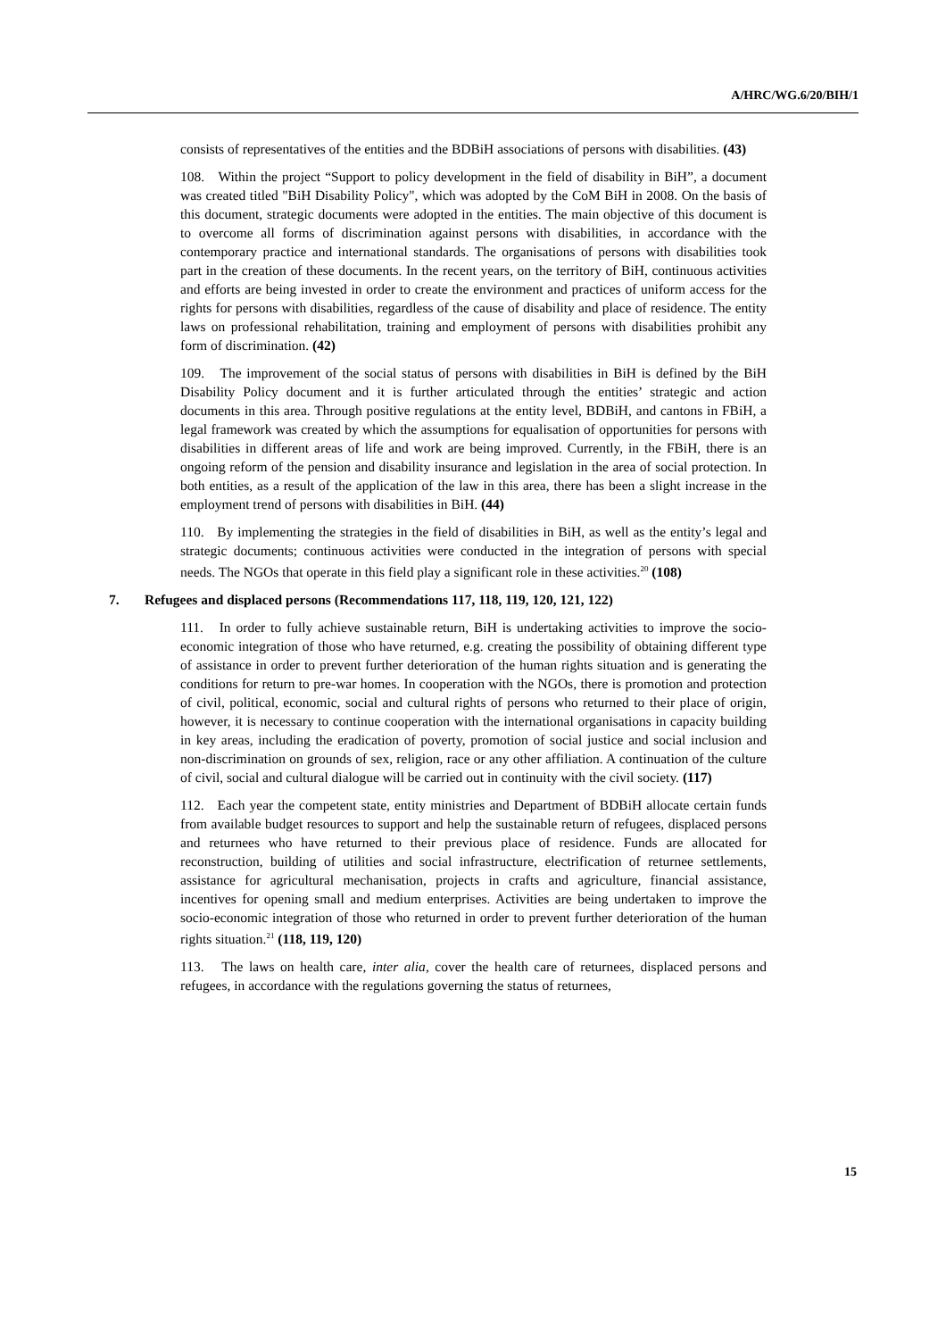A/HRC/WG.6/20/BIH/1
consists of representatives of the entities and the BDBiH associations of persons with disabilities. (43)
108. Within the project “Support to policy development in the field of disability in BiH”, a document was created titled "BiH Disability Policy", which was adopted by the CoM BiH in 2008. On the basis of this document, strategic documents were adopted in the entities. The main objective of this document is to overcome all forms of discrimination against persons with disabilities, in accordance with the contemporary practice and international standards. The organisations of persons with disabilities took part in the creation of these documents. In the recent years, on the territory of BiH, continuous activities and efforts are being invested in order to create the environment and practices of uniform access for the rights for persons with disabilities, regardless of the cause of disability and place of residence. The entity laws on professional rehabilitation, training and employment of persons with disabilities prohibit any form of discrimination. (42)
109. The improvement of the social status of persons with disabilities in BiH is defined by the BiH Disability Policy document and it is further articulated through the entities’ strategic and action documents in this area. Through positive regulations at the entity level, BDBiH, and cantons in FBiH, a legal framework was created by which the assumptions for equalisation of opportunities for persons with disabilities in different areas of life and work are being improved. Currently, in the FBiH, there is an ongoing reform of the pension and disability insurance and legislation in the area of social protection. In both entities, as a result of the application of the law in this area, there has been a slight increase in the employment trend of persons with disabilities in BiH. (44)
110. By implementing the strategies in the field of disabilities in BiH, as well as the entity’s legal and strategic documents; continuous activities were conducted in the integration of persons with special needs. The NGOs that operate in this field play a significant role in these activities.<sup>20</sup> (108)
7. Refugees and displaced persons (Recommendations 117, 118, 119, 120, 121, 122)
111. In order to fully achieve sustainable return, BiH is undertaking activities to improve the socio-economic integration of those who have returned, e.g. creating the possibility of obtaining different type of assistance in order to prevent further deterioration of the human rights situation and is generating the conditions for return to pre-war homes. In cooperation with the NGOs, there is promotion and protection of civil, political, economic, social and cultural rights of persons who returned to their place of origin, however, it is necessary to continue cooperation with the international organisations in capacity building in key areas, including the eradication of poverty, promotion of social justice and social inclusion and non-discrimination on grounds of sex, religion, race or any other affiliation. A continuation of the culture of civil, social and cultural dialogue will be carried out in continuity with the civil society. (117)
112. Each year the competent state, entity ministries and Department of BDBiH allocate certain funds from available budget resources to support and help the sustainable return of refugees, displaced persons and returnees who have returned to their previous place of residence. Funds are allocated for reconstruction, building of utilities and social infrastructure, electrification of returnee settlements, assistance for agricultural mechanisation, projects in crafts and agriculture, financial assistance, incentives for opening small and medium enterprises. Activities are being undertaken to improve the socio-economic integration of those who returned in order to prevent further deterioration of the human rights situation.<sup>21</sup> (118, 119, 120)
113. The laws on health care, inter alia, cover the health care of returnees, displaced persons and refugees, in accordance with the regulations governing the status of returnees,
15